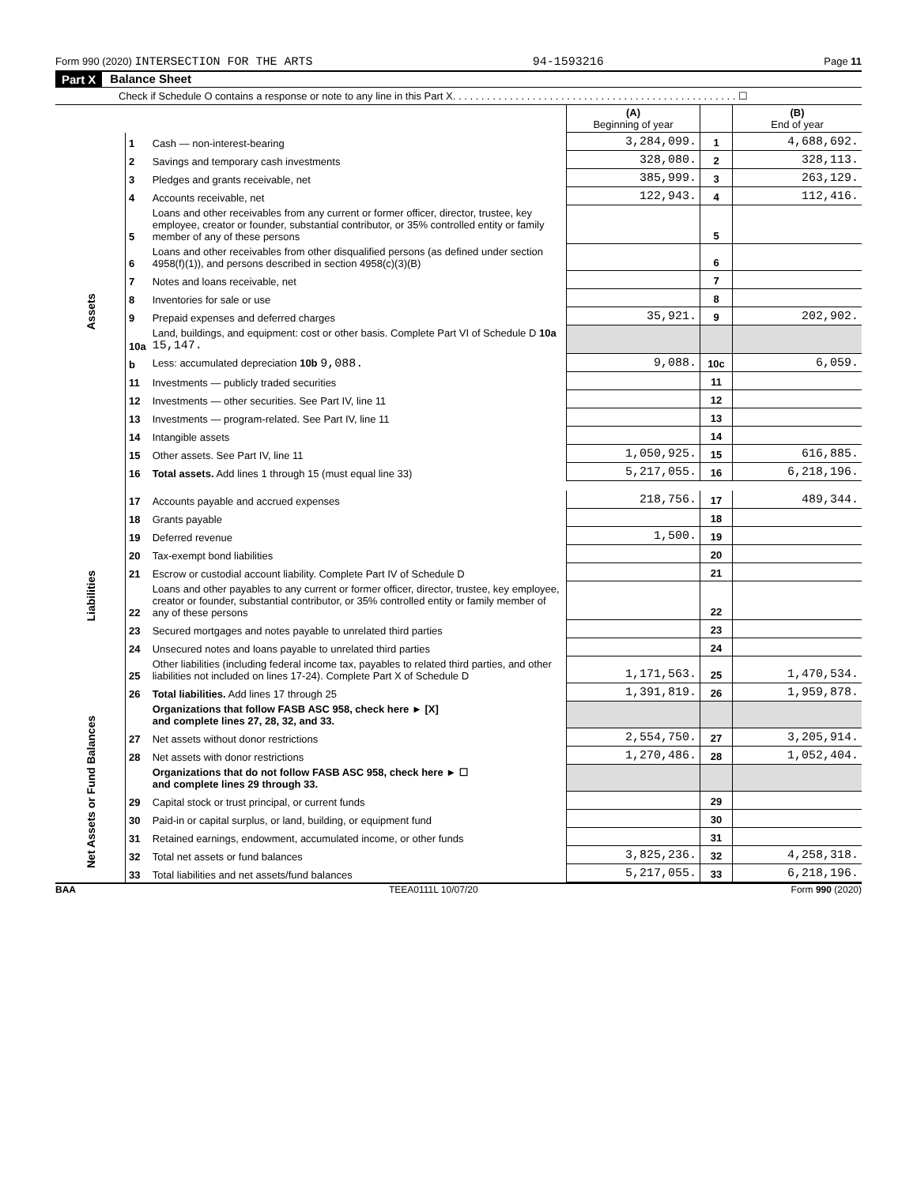Form 990 (2020) INTERSECTION FOR THE ARTS 94-1593216 Page 11
Part X Balance Sheet
Check if Schedule O contains a response or note to any line in this Part X. . . . . . . . . . . . . . . . . . . . . . . . . . . . . . . . . . . . . . . . . . . . . . . . . . ☐
| | | | (A) Beginning of year | | (B) End of year |
| --- | --- | --- | --- | --- | --- |
| Assets | 1 | Cash — non-interest-bearing | 3,284,099. | 1 | 4,688,692. |
| | 2 | Savings and temporary cash investments | 328,080. | 2 | 328,113. |
| | 3 | Pledges and grants receivable, net | 385,999. | 3 | 263,129. |
| | 4 | Accounts receivable, net | 122,943. | 4 | 112,416. |
| | 5 | Loans and other receivables from any current or former officer, director, trustee, key employee, creator or founder, substantial contributor, or 35% controlled entity or family member of any of these persons | | 5 | |
| | 6 | Loans and other receivables from other disqualified persons (as defined under section 4958(f)(1)), and persons described in section 4958(c)(3)(B) | | 6 | |
| | 7 | Notes and loans receivable, net | | 7 | |
| | 8 | Inventories for sale or use | | 8 | |
| | 9 | Prepaid expenses and deferred charges | 35,921. | 9 | 202,902. |
| | 10a | Land, buildings, and equipment: cost or other basis. Complete Part VI of Schedule D 10a 15,147. | | | |
| | b | Less: accumulated depreciation 10b 9,088. | 9,088. | 10c | 6,059. |
| | 11 | Investments — publicly traded securities | | 11 | |
| | 12 | Investments — other securities. See Part IV, line 11 | | 12 | |
| | 13 | Investments — program-related. See Part IV, line 11 | | 13 | |
| | 14 | Intangible assets | | 14 | |
| | 15 | Other assets. See Part IV, line 11 | 1,050,925. | 15 | 616,885. |
| | 16 | Total assets. Add lines 1 through 15 (must equal line 33) | 5,217,055. | 16 | 6,218,196. |
| Liabilities | 17 | Accounts payable and accrued expenses | 218,756. | 17 | 489,344. |
| | 18 | Grants payable | | 18 | |
| | 19 | Deferred revenue | 1,500. | 19 | |
| | 20 | Tax-exempt bond liabilities | | 20 | |
| | 21 | Escrow or custodial account liability. Complete Part IV of Schedule D | | 21 | |
| | 22 | Loans and other payables to any current or former officer, director, trustee, key employee, creator or founder, substantial contributor, or 35% controlled entity or family member of any of these persons | | 22 | |
| | 23 | Secured mortgages and notes payable to unrelated third parties | | 23 | |
| | 24 | Unsecured notes and loans payable to unrelated third parties | | 24 | |
| | 25 | Other liabilities (including federal income tax, payables to related third parties, and other liabilities not included on lines 17-24). Complete Part X of Schedule D | 1,171,563. | 25 | 1,470,534. |
| | 26 | Total liabilities. Add lines 17 through 25 | 1,391,819. | 26 | 1,959,878. |
| Net Assets or Fund Balances | | Organizations that follow FASB ASC 958, check here ► [X] and complete lines 27, 28, 32, and 33. | | | |
| | 27 | Net assets without donor restrictions | 2,554,750. | 27 | 3,205,914. |
| | 28 | Net assets with donor restrictions | 1,270,486. | 28 | 1,052,404. |
| | | Organizations that do not follow FASB ASC 958, check here ► ☐ and complete lines 29 through 33. | | | |
| | 29 | Capital stock or trust principal, or current funds | | 29 | |
| | 30 | Paid-in or capital surplus, or land, building, or equipment fund | | 30 | |
| | 31 | Retained earnings, endowment, accumulated income, or other funds | | 31 | |
| | 32 | Total net assets or fund balances | 3,825,236. | 32 | 4,258,318. |
| | 33 | Total liabilities and net assets/fund balances | 5,217,055. | 33 | 6,218,196. |
BAA TEEA0111L 10/07/20 Form 990 (2020)